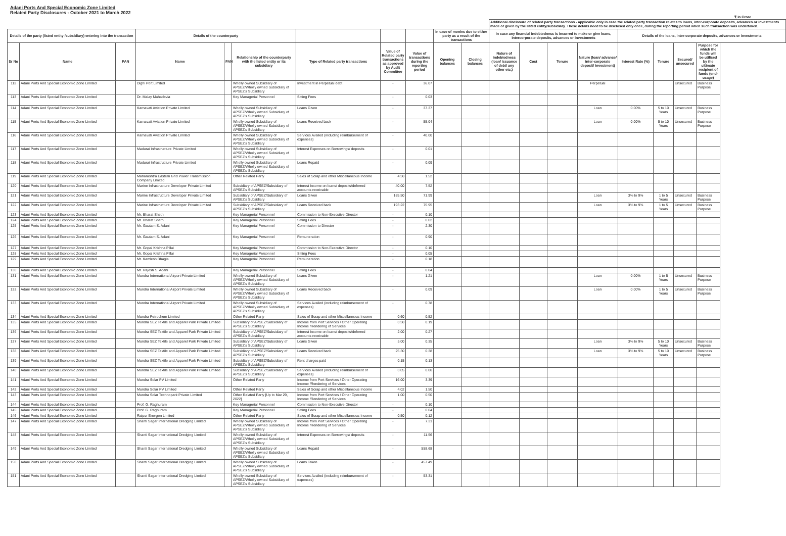Adani Ports And Special Economic Zone Limited
Related Party Disclosures - October 2021 to March 2022
₹ in Crore
| | | | | | | | | | | | Additional disclosure of related party transactions - applicable only in case the related party transaction relates to loans, inter-corporate deposits, advances or investments made or given by the listed entity/subsidiary. These details need to be disclosed only once, during the reporting period when such transaction was undertaken. | | | | | | | |
| --- | --- | --- | --- | --- | --- | --- | --- | --- | --- | --- | --- | --- | --- | --- | --- | --- | --- | --- |
| Details of the party (listed entity /subsidiary) entering into the transaction | | | Details of the counterparty | | | | | | In case of monies due to either party as a result of the transactions | | In case any financial indebtedness is incurred to make or give loans, intercorporate deposits, advances or investments | | | | Details of the loans, inter-corporate deposits, advances or investments | | | |
| Sr No | Name | PAN | Name | PAN | Relationship of the counterparty with the listed entity or its subsidiary | Type of Related party transactions | Value of Related party transactions as approved by Audit Committee | Value of transactions during the reporting period | Opening balances | Closing balances | Nature of indebtedness (loan/ issuance of debt/ any other etc.) | Cost | Tenure | Nature (loan/ advance/ inter-corporate deposit/ investment) | Interest Rate (%) | Tenure | Secured/ unsecured | Purpose for which the funds will be utilised by the ultimate recipient of funds (end-usage) |
| 112 | Adani Ports And Special Economic Zone Limited | | Dighi Port Limited | | Wholly owned Subsidiary of APSEZ/Wholly owned Subsidiary of APSEZ's Subsidiary | Investment in Perpetual debt | - | 36.07 | | | | | | Perpetual | | | Unsecured | Business Purpose |
| 113 | Adani Ports And Special Economic Zone Limited | | Dr. Malay Mahadevia | | Key Managerial Personnel | Sitting Fees | - | 0.03 | | | | | | | | | | |
| 114 | Adani Ports And Special Economic Zone Limited | | Karnavati Aviation Private Limited | | Wholly owned Subsidiary of APSEZ/Wholly owned Subsidiary of APSEZ's Subsidiary | Loans Given | - | 37.37 | | | | | | Loan | 0.00% | 5 to 10 Years | Unsecured | Business Purpose |
| 115 | Adani Ports And Special Economic Zone Limited | | Karnavati Aviation Private Limited | | Wholly owned Subsidiary of APSEZ/Wholly owned Subsidiary of APSEZ's Subsidiary | Loans Received back | - | 55.04 | | | | | | Loan | 0.00% | 5 to 10 Years | Unsecured | Business Purpose |
| 116 | Adani Ports And Special Economic Zone Limited | | Karnavati Aviation Private Limited | | Wholly owned Subsidiary of APSEZ/Wholly owned Subsidiary of APSEZ's Subsidiary | Services Availed (including reimbursement of expenses) | - | 40.00 | | | | | | | | | | |
| 117 | Adani Ports And Special Economic Zone Limited | | Madurai Infrastructure Private Limited | | Wholly owned Subsidiary of APSEZ/Wholly owned Subsidiary of APSEZ's Subsidiary | Interest Expenses on Borrowings/ deposits | - | 0.01 | | | | | | | | | | |
| 118 | Adani Ports And Special Economic Zone Limited | | Madurai Infrastructure Private Limited | | Wholly owned Subsidiary of APSEZ/Wholly owned Subsidiary of APSEZ's Subsidiary | Loans Repaid | - | 0.09 | | | | | | | | | | |
| 119 | Adani Ports And Special Economic Zone Limited | | Maharashtra Eastern Grid Power Transmission Company Limited | | Other Related Party | Sales of Scrap and other Miscellaneous Income | 4.50 | 1.52 | | | | | | | | | | |
| 120 | Adani Ports And Special Economic Zone Limited | | Marine Infrastructure Developer Private Limited | | Subsidiary of APSEZ/Subsidiary of APSEZ's Subsidiary | Interest Income on loans/ deposits/deferred accounts receivable | 40.00 | 7.52 | | | | | | | | | | |
| 121 | Adani Ports And Special Economic Zone Limited | | Marine Infrastructure Developer Private Limited | | Subsidiary of APSEZ/Subsidiary of APSEZ's Subsidiary | Loans Given | 185.50 | 71.99 | | | | | | Loan | 3% to 9% | 1 to 5 Years | Unsecured | Business Purpose |
| 122 | Adani Ports And Special Economic Zone Limited | | Marine Infrastructure Developer Private Limited | | Subsidiary of APSEZ/Subsidiary of APSEZ's Subsidiary | Loans Received back | 193.22 | 75.95 | | | | | | Loan | 3% to 9% | 1 to 5 Years | Unsecured | Business Purpose |
| 123 | Adani Ports And Special Economic Zone Limited | | Mr. Bharat Sheth | | Key Managerial Personnel | Commission to Non-Executive Director | - | 0.10 | | | | | | | | | | |
| 124 | Adani Ports And Special Economic Zone Limited | | Mr. Bharat Sheth | | Key Managerial Personnel | Sitting Fees | - | 0.02 | | | | | | | | | | |
| 125 | Adani Ports And Special Economic Zone Limited | | Mr. Gautam S. Adani | | Key Managerial Personnel | Commission to Director | - | 2.30 | | | | | | | | | | |
| 126 | Adani Ports And Special Economic Zone Limited | | Mr. Gautam S. Adani | | Key Managerial Personnel | Remuneration | - | 0.90 | | | | | | | | | | |
| 127 | Adani Ports And Special Economic Zone Limited | | Mr. Gopal Krishna Pillai | | Key Managerial Personnel | Commission to Non-Executive Director | - | 0.10 | | | | | | | | | | |
| 128 | Adani Ports And Special Economic Zone Limited | | Mr. Gopal Krishna Pillai | | Key Managerial Personnel | Sitting Fees | - | 0.05 | | | | | | | | | | |
| 129 | Adani Ports And Special Economic Zone Limited | | Mr. Kamlesh Bhagia | | Key Managerial Personnel | Remuneration | - | 0.18 | | | | | | | | | | |
| 130 | Adani Ports And Special Economic Zone Limited | | Mr. Rajesh S. Adani | | Key Managerial Personnel | Sitting Fees | - | 0.04 | | | | | | | | | | |
| 131 | Adani Ports And Special Economic Zone Limited | | Mundra International Airport Private Limited | | Wholly owned Subsidiary of APSEZ/Wholly owned Subsidiary of APSEZ's Subsidiary | Loans Given | - | 1.21 | | | | | | Loan | 0.00% | 1 to 5 Years | Unsecured | Business Purpose |
| 132 | Adani Ports And Special Economic Zone Limited | | Mundra International Airport Private Limited | | Wholly owned Subsidiary of APSEZ/Wholly owned Subsidiary of APSEZ's Subsidiary | Loans Received back | - | 0.09 | | | | | | Loan | 0.00% | 1 to 5 Years | Unsecured | Business Purpose |
| 133 | Adani Ports And Special Economic Zone Limited | | Mundra International Airport Private Limited | | Wholly owned Subsidiary of APSEZ/Wholly owned Subsidiary of APSEZ's Subsidiary | Services Availed (including reimbursement of expenses) | - | 0.78 | | | | | | | | | | |
| 134 | Adani Ports And Special Economic Zone Limited | | Mundra Petrochem Limited | | Other Related Party | Sales of Scrap and other Miscellaneous Income | 0.60 | 0.52 | | | | | | | | | | |
| 135 | Adani Ports And Special Economic Zone Limited | | Mundra SEZ Textile and Apparel Park Private Limited | | Subsidiary of APSEZ/Subsidiary of APSEZ's Subsidiary | Income from Port Services / Other Operating Income /Rendering of Services | 0.50 | 0.19 | | | | | | | | | | |
| 136 | Adani Ports And Special Economic Zone Limited | | Mundra SEZ Textile and Apparel Park Private Limited | | Subsidiary of APSEZ/Subsidiary of APSEZ's Subsidiary | Interest Income on loans/ deposits/deferred accounts receivable | 2.00 | 0.27 | | | | | | | | | | |
| 137 | Adani Ports And Special Economic Zone Limited | | Mundra SEZ Textile and Apparel Park Private Limited | | Subsidiary of APSEZ/Subsidiary of APSEZ's Subsidiary | Loans Given | 5.00 | 0.35 | | | | | | Loan | 3% to 9% | 5 to 10 Years | Unsecured | Business Purpose |
| 138 | Adani Ports And Special Economic Zone Limited | | Mundra SEZ Textile and Apparel Park Private Limited | | Subsidiary of APSEZ/Subsidiary of APSEZ's Subsidiary | Loans Received back | 25.30 | 0.38 | | | | | | Loan | 3% to 9% | 5 to 10 Years | Unsecured | Business Purpose |
| 139 | Adani Ports And Special Economic Zone Limited | | Mundra SEZ Textile and Apparel Park Private Limited | | Subsidiary of APSEZ/Subsidiary of APSEZ's Subsidiary | Rent charges paid | 0.15 | 0.13 | | | | | | | | | | |
| 140 | Adani Ports And Special Economic Zone Limited | | Mundra SEZ Textile and Apparel Park Private Limited | | Subsidiary of APSEZ/Subsidiary of APSEZ's Subsidiary | Services Availed (including reimbursement of expenses) | 0.05 | 0.00 | | | | | | | | | | |
| 141 | Adani Ports And Special Economic Zone Limited | | Mundra Solar PV Limited | | Other Related Party | Income from Port Services / Other Operating Income /Rendering of Services | 16.00 | 3.39 | | | | | | | | | | |
| 142 | Adani Ports And Special Economic Zone Limited | | Mundra Solar PV Limited | | Other Related Party | Sales of Scrap and other Miscellaneous Income | 4.02 | 1.50 | | | | | | | | | | |
| 143 | Adani Ports And Special Economic Zone Limited | | Mundra Solar Technopark Private Limited | | Other Related Party [Up to Mar 29, 2022] | Income from Port Services / Other Operating Income /Rendering of Services | 1.00 | 0.50 | | | | | | | | | | |
| 144 | Adani Ports And Special Economic Zone Limited | | Prof. G. Raghuram | | Key Managerial Personnel | Commission to Non-Executive Director | - | 0.10 | | | | | | | | | | |
| 145 | Adani Ports And Special Economic Zone Limited | | Prof. G. Raghuram | | Key Managerial Personnel | Sitting Fees | - | 0.04 | | | | | | | | | | |
| 146 | Adani Ports And Special Economic Zone Limited | | Raipur Energen Limited | | Other Related Party | Sales of Scrap and other Miscellaneous Income | 0.50 | 0.12 | | | | | | | | | | |
| 147 | Adani Ports And Special Economic Zone Limited | | Shanti Sagar International Dredging Limited | | Wholly owned Subsidiary of APSEZ/Wholly owned Subsidiary of APSEZ's Subsidiary | Income from Port Services / Other Operating Income /Rendering of Services | - | 7.31 | | | | | | | | | | |
| 148 | Adani Ports And Special Economic Zone Limited | | Shanti Sagar International Dredging Limited | | Wholly owned Subsidiary of APSEZ/Wholly owned Subsidiary of APSEZ's Subsidiary | Interest Expenses on Borrowings/ deposits | - | 11.56 | | | | | | | | | | |
| 149 | Adani Ports And Special Economic Zone Limited | | Shanti Sagar International Dredging Limited | | Wholly owned Subsidiary of APSEZ/Wholly owned Subsidiary of APSEZ's Subsidiary | Loans Repaid | - | 558.68 | | | | | | | | | | |
| 150 | Adani Ports And Special Economic Zone Limited | | Shanti Sagar International Dredging Limited | | Wholly owned Subsidiary of APSEZ/Wholly owned Subsidiary of APSEZ's Subsidiary | Loans Taken | - | 457.49 | | | | | | | | | | |
| 151 | Adani Ports And Special Economic Zone Limited | | Shanti Sagar International Dredging Limited | | Wholly owned Subsidiary of APSEZ/Wholly owned Subsidiary of APSEZ's Subsidiary | Services Availed (including reimbursement of expenses) | - | 53.31 | | | | | | | | | | |